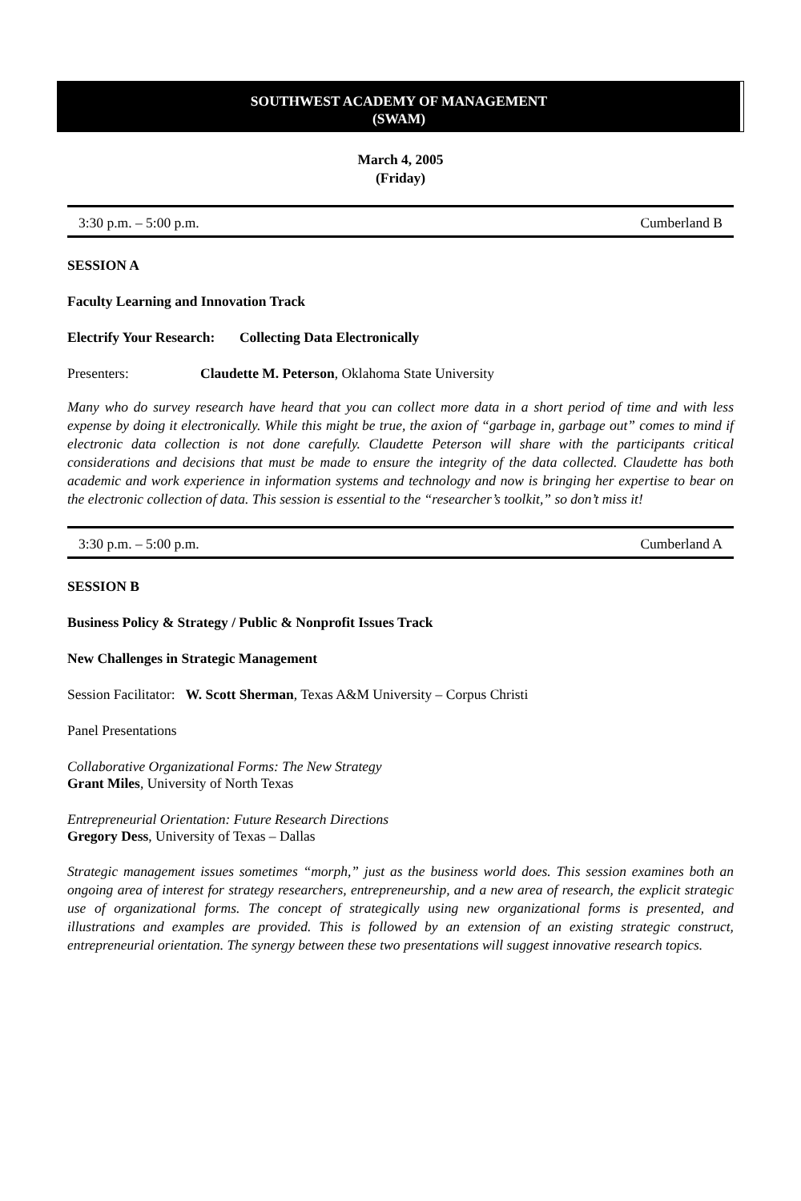SOUTHWEST ACADEMY OF MANAGEMENT
(SWAM)
March 4, 2005
(Friday)
3:30 p.m. – 5:00 p.m. Cumberland B
SESSION A
Faculty Learning and Innovation Track
Electrify Your Research: Collecting Data Electronically
Presenters: Claudette M. Peterson, Oklahoma State University
Many who do survey research have heard that you can collect more data in a short period of time and with less expense by doing it electronically. While this might be true, the axion of “garbage in, garbage out” comes to mind if electronic data collection is not done carefully. Claudette Peterson will share with the participants critical considerations and decisions that must be made to ensure the integrity of the data collected. Claudette has both academic and work experience in information systems and technology and now is bringing her expertise to bear on the electronic collection of data. This session is essential to the “researcher’s toolkit,” so don’t miss it!
3:30 p.m. – 5:00 p.m. Cumberland A
SESSION B
Business Policy & Strategy / Public & Nonprofit Issues Track
New Challenges in Strategic Management
Session Facilitator: W. Scott Sherman, Texas A&M University – Corpus Christi
Panel Presentations
Collaborative Organizational Forms: The New Strategy
Grant Miles, University of North Texas
Entrepreneurial Orientation: Future Research Directions
Gregory Dess, University of Texas – Dallas
Strategic management issues sometimes “morph,” just as the business world does. This session examines both an ongoing area of interest for strategy researchers, entrepreneurship, and a new area of research, the explicit strategic use of organizational forms. The concept of strategically using new organizational forms is presented, and illustrations and examples are provided. This is followed by an extension of an existing strategic construct, entrepreneurial orientation. The synergy between these two presentations will suggest innovative research topics.